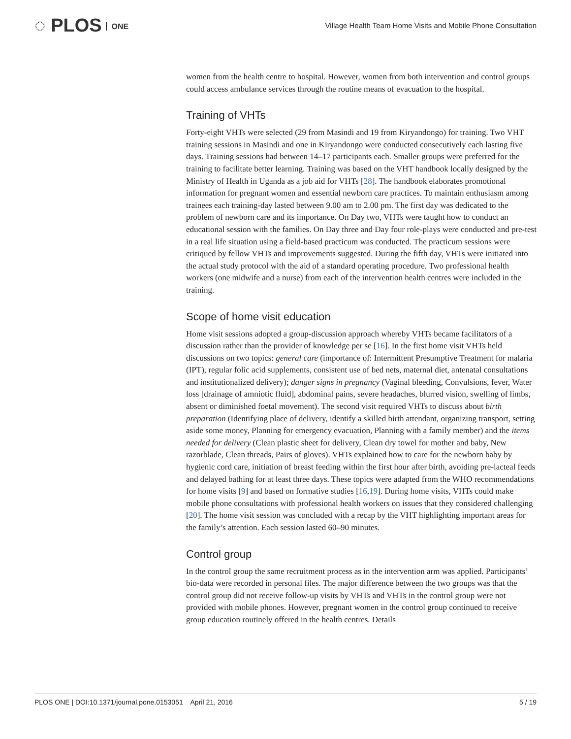◌ PLOS ONE
Village Health Team Home Visits and Mobile Phone Consultation
women from the health centre to hospital. However, women from both intervention and control groups could access ambulance services through the routine means of evacuation to the hospital.
Training of VHTs
Forty-eight VHTs were selected (29 from Masindi and 19 from Kiryandongo) for training. Two VHT training sessions in Masindi and one in Kiryandongo were conducted consecutively each lasting five days. Training sessions had between 14–17 participants each. Smaller groups were preferred for the training to facilitate better learning. Training was based on the VHT handbook locally designed by the Ministry of Health in Uganda as a job aid for VHTs [28]. The handbook elaborates promotional information for pregnant women and essential newborn care practices. To maintain enthusiasm among trainees each training-day lasted between 9.00 am to 2.00 pm. The first day was dedicated to the problem of newborn care and its importance. On Day two, VHTs were taught how to conduct an educational session with the families. On Day three and Day four role-plays were conducted and pre-test in a real life situation using a field-based practicum was conducted. The practicum sessions were critiqued by fellow VHTs and improvements suggested. During the fifth day, VHTs were initiated into the actual study protocol with the aid of a standard operating procedure. Two professional health workers (one midwife and a nurse) from each of the intervention health centres were included in the training.
Scope of home visit education
Home visit sessions adopted a group-discussion approach whereby VHTs became facilitators of a discussion rather than the provider of knowledge per se [16]. In the first home visit VHTs held discussions on two topics: general care (importance of: Intermittent Presumptive Treatment for malaria (IPT), regular folic acid supplements, consistent use of bed nets, maternal diet, antenatal consultations and institutionalized delivery); danger signs in pregnancy (Vaginal bleeding, Convulsions, fever, Water loss [drainage of amniotic fluid], abdominal pains, severe headaches, blurred vision, swelling of limbs, absent or diminished foetal movement). The second visit required VHTs to discuss about birth preparation (Identifying place of delivery, identify a skilled birth attendant, organizing transport, setting aside some money, Planning for emergency evacuation, Planning with a family member) and the items needed for delivery (Clean plastic sheet for delivery, Clean dry towel for mother and baby, New razorblade, Clean threads, Pairs of gloves). VHTs explained how to care for the newborn baby by hygienic cord care, initiation of breast feeding within the first hour after birth, avoiding pre-lacteal feeds and delayed bathing for at least three days. These topics were adapted from the WHO recommendations for home visits [9] and based on formative studies [16,19]. During home visits, VHTs could make mobile phone consultations with professional health workers on issues that they considered challenging [20]. The home visit session was concluded with a recap by the VHT highlighting important areas for the family’s attention. Each session lasted 60–90 minutes.
Control group
In the control group the same recruitment process as in the intervention arm was applied. Participants’ bio-data were recorded in personal files. The major difference between the two groups was that the control group did not receive follow-up visits by VHTs and VHTs in the control group were not provided with mobile phones. However, pregnant women in the control group continued to receive group education routinely offered in the health centres. Details
PLOS ONE | DOI:10.1371/journal.pone.0153051 April 21, 2016 5 / 19